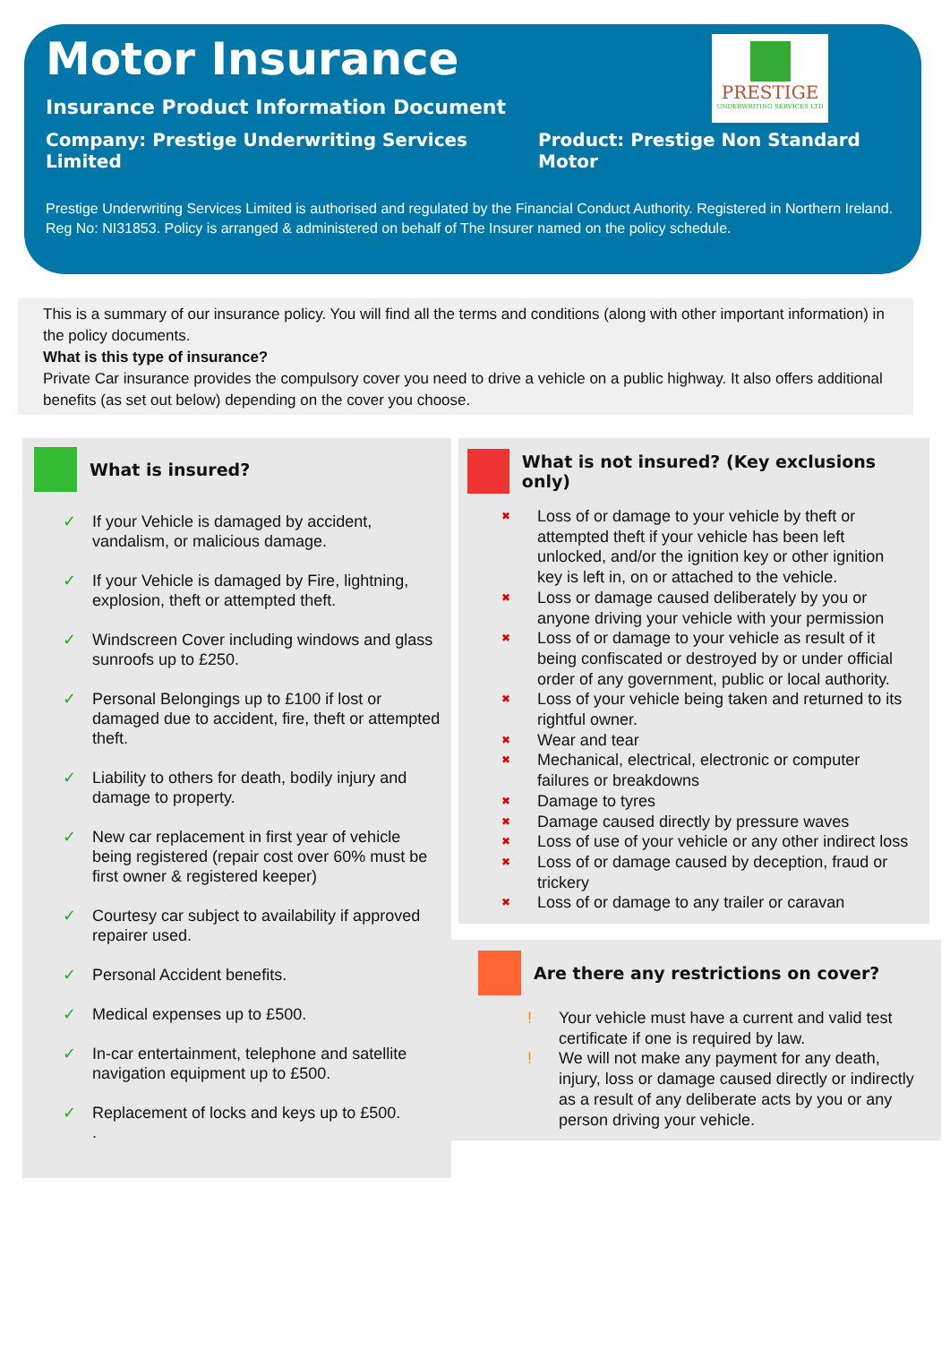Motor Insurance
Insurance Product Information Document
Company: Prestige Underwriting Services Limited Product: Prestige Non Standard Motor
Prestige Underwriting Services Limited is authorised and regulated by the Financial Conduct Authority. Registered in Northern Ireland. Reg No: NI31853. Policy is arranged & administered on behalf of The Insurer named on the policy schedule.
PRESTIGE
UNDERWRITING SERVICES LTD
This is a summary of our insurance policy. You will find all the terms and conditions (along with other important information) in the policy documents.
What is this type of insurance?
Private Car insurance provides the compulsory cover you need to drive a vehicle on a public highway. It also offers additional benefits (as set out below) depending on the cover you choose.
What is insured?
✓ If your Vehicle is damaged by accident, vandalism, or malicious damage.
✓ If your Vehicle is damaged by Fire, lightning, explosion, theft or attempted theft.
✓ Windscreen Cover including windows and glass sunroofs up to £250.
✓ Personal Belongings up to £100 if lost or damaged due to accident, fire, theft or attempted theft.
✓ Liability to others for death, bodily injury and damage to property.
✓ New car replacement in first year of vehicle being registered (repair cost over 60% must be first owner & registered keeper)
✓ Courtesy car subject to availability if approved repairer used.
✓ Personal Accident benefits.
✓ Medical expenses up to £500.
✓ In-car entertainment, telephone and satellite navigation equipment up to £500.
✓ Replacement of locks and keys up to £500.
.
What is not insured? (Key exclusions only)
✖ Loss of or damage to your vehicle by theft or attempted theft if your vehicle has been left unlocked, and/or the ignition key or other ignition key is left in, on or attached to the vehicle.
✖ Loss or damage caused deliberately by you or anyone driving your vehicle with your permission
✖ Loss of or damage to your vehicle as result of it being confiscated or destroyed by or under official order of any government, public or local authority.
✖ Loss of your vehicle being taken and returned to its rightful owner.
✖ Wear and tear
✖ Mechanical, electrical, electronic or computer failures or breakdowns
✖ Damage to tyres
✖ Damage caused directly by pressure waves
✖ Loss of use of your vehicle or any other indirect loss
✖ Loss of or damage caused by deception, fraud or trickery
✖ Loss of or damage to any trailer or caravan
Are there any restrictions on cover?
! Your vehicle must have a current and valid test certificate if one is required by law.
! We will not make any payment for any death, injury, loss or damage caused directly or indirectly as a result of any deliberate acts by you or any person driving your vehicle.